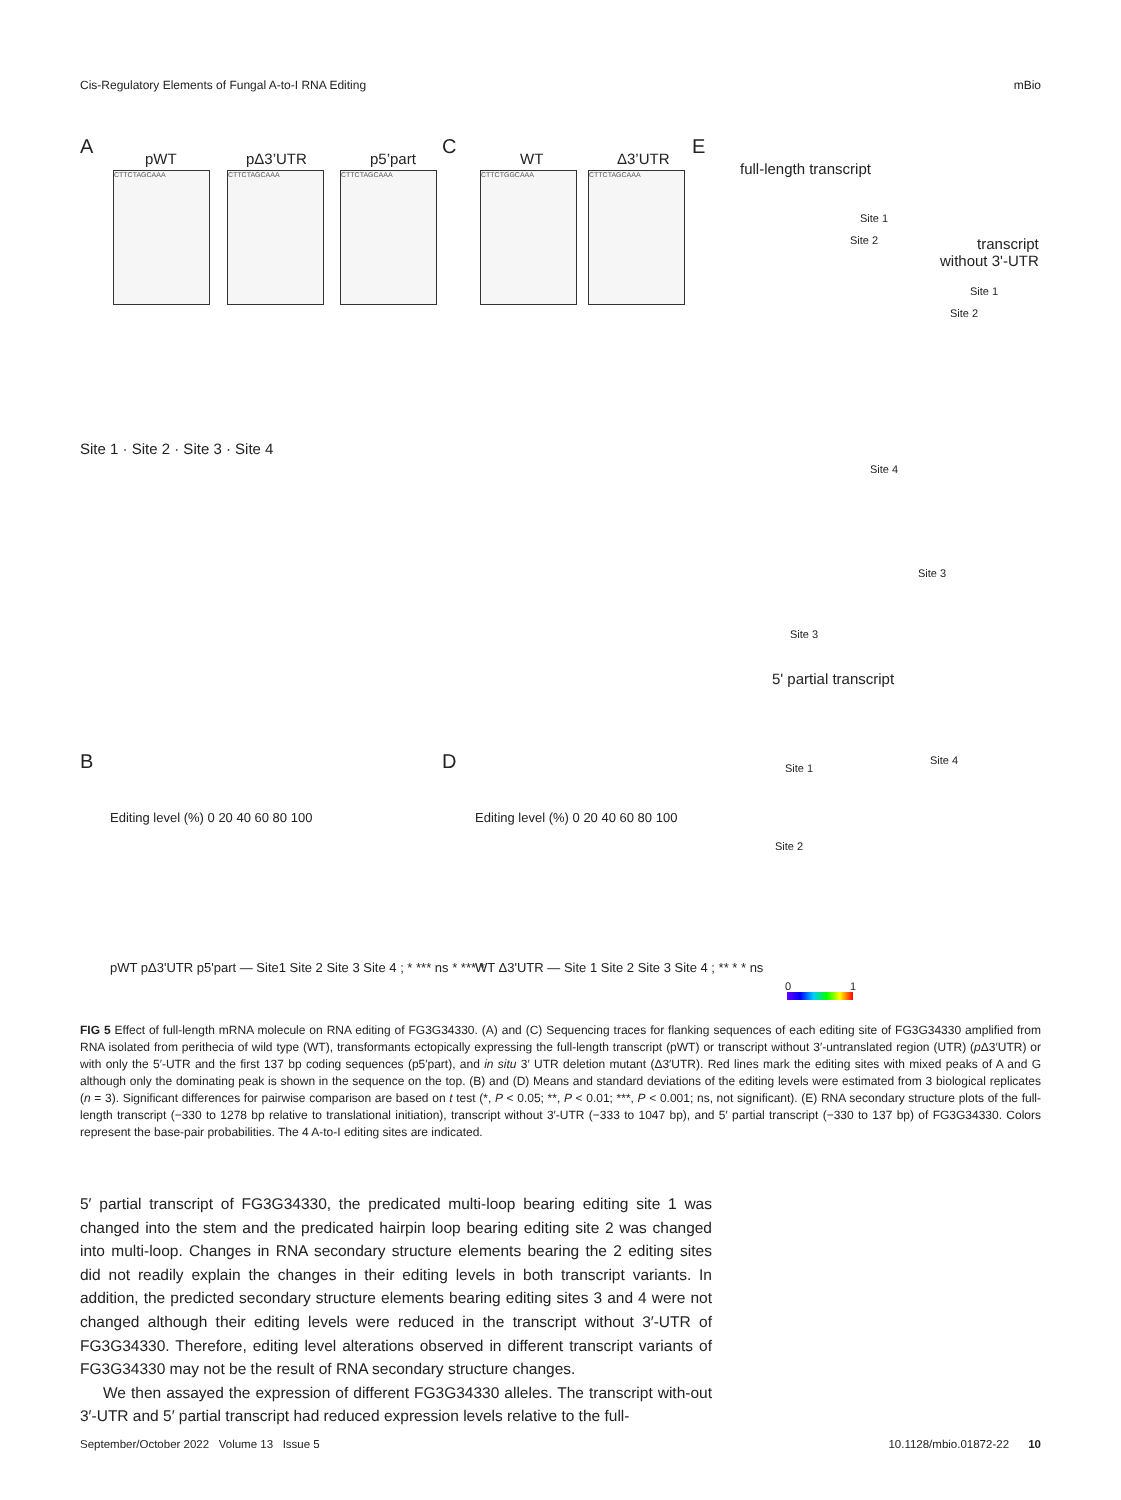Cis-Regulatory Elements of Fungal A-to-I RNA Editing mBio
A
pWT pΔ3’UTR p5’part
C
WT Δ3’UTR
E
full-length transcript
transcript
without 3'-UTR
5' partial transcript
Site 1
Site 2
Site 4
Site 3
Site 1
Site 2
Site 3
Site 4
Site 1
Site 2
0 1
CTTCTAGCAAA CTTCTAGCAAA CTTCTAGCAAA CTTCTGGCAAA CTTCTAGCAAA
Site 1 · Site 2 · Site 3 · Site 4
B D
Editing level (%) 0 20 40 60 80 100
pWT pΔ3'UTR p5'part — Site1 Site 2 Site 3 Site 4 ; * *** ns * *** *
Editing level (%) 0 20 40 60 80 100
WT Δ3'UTR — Site 1 Site 2 Site 3 Site 4 ; ** * * ns
FIG 5 Effect of full-length mRNA molecule on RNA editing of FG3G34330. (A) and (C) Sequencing traces for flanking sequences of each editing site of FG3G34330 amplified from RNA isolated from perithecia of wild type (WT), transformants ectopically expressing the full-length transcript (pWT) or transcript without 3′-untranslated region (UTR) (p Δ3′UTR) or with only the 5′-UTR and the first 137 bp coding sequences (p5′part), and in situ 3′ UTR deletion mutant (Δ3′UTR). Red lines mark the editing sites with mixed peaks of A and G although only the dominating peak is shown in the sequence on the top. (B) and (D) Means and standard deviations of the editing levels were estimated from 3 biological replicates (n = 3). Significant differences for pairwise comparison are based on t test (*, P < 0.05; **, P < 0.01; ***, P < 0.001; ns, not significant). (E) RNA secondary structure plots of the full-length transcript (−330 to 1278 bp relative to translational initiation), transcript without 3′-UTR (−333 to 1047 bp), and 5′ partial transcript (−330 to 137 bp) of FG3G34330. Colors represent the base-pair probabilities. The 4 A-to-I editing sites are indicated.
5′ partial transcript of FG3G34330, the predicated multi-loop bearing editing site 1 was changed into the stem and the predicated hairpin loop bearing editing site 2 was changed into multi-loop. Changes in RNA secondary structure elements bearing the 2 editing sites did not readily explain the changes in their editing levels in both transcript variants. In addition, the predicted secondary structure elements bearing editing sites 3 and 4 were not changed although their editing levels were reduced in the transcript without 3′-UTR of FG3G34330. Therefore, editing level alterations observed in different transcript variants of FG3G34330 may not be the result of RNA secondary structure changes.
We then assayed the expression of different FG3G34330 alleles. The transcript with-out 3′-UTR and 5′ partial transcript had reduced expression levels relative to the full-
September/October 2022 Volume 13 Issue 5 10.1128/mbio.01872-22 10